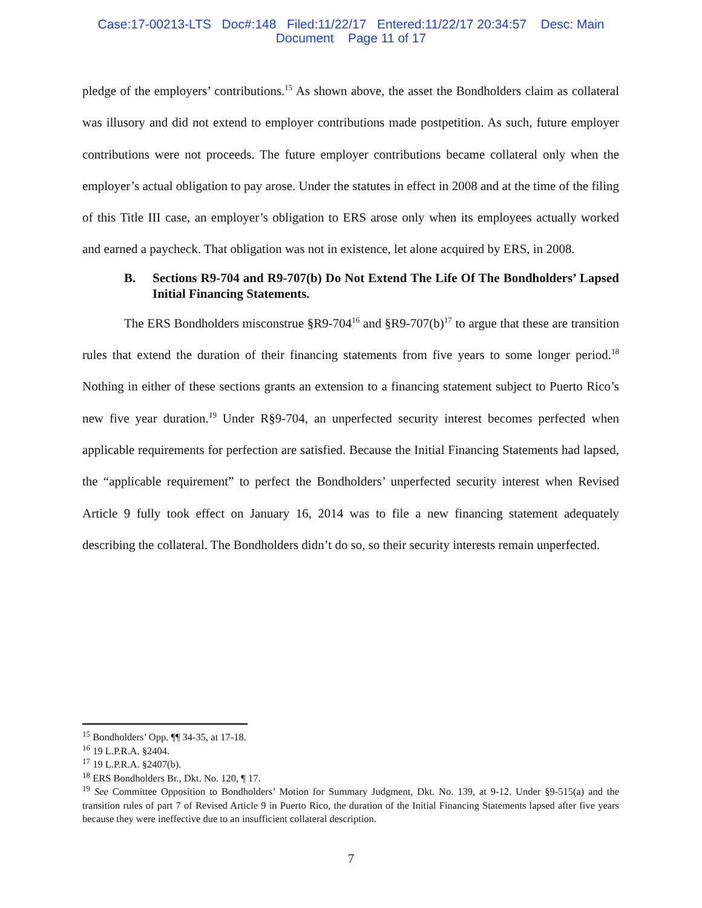Case:17-00213-LTS Doc#:148 Filed:11/22/17 Entered:11/22/17 20:34:57 Desc: Main
Document Page 11 of 17
pledge of the employers’ contributions.<sup>15</sup> As shown above, the asset the Bondholders claim as collateral was illusory and did not extend to employer contributions made postpetition. As such, future employer contributions were not proceeds. The future employer contributions became collateral only when the employer’s actual obligation to pay arose. Under the statutes in effect in 2008 and at the time of the filing of this Title III case, an employer’s obligation to ERS arose only when its employees actually worked and earned a paycheck. That obligation was not in existence, let alone acquired by ERS, in 2008.
B. Sections R9-704 and R9-707(b) Do Not Extend The Life Of The Bondholders’ Lapsed Initial Financing Statements.
The ERS Bondholders misconstrue §R9-704<sup>16</sup> and §R9-707(b)<sup>17</sup> to argue that these are transition rules that extend the duration of their financing statements from five years to some longer period.<sup>18</sup> Nothing in either of these sections grants an extension to a financing statement subject to Puerto Rico’s new five year duration.<sup>19</sup> Under R§9-704, an unperfected security interest becomes perfected when applicable requirements for perfection are satisfied. Because the Initial Financing Statements had lapsed, the “applicable requirement” to perfect the Bondholders’ unperfected security interest when Revised Article 9 fully took effect on January 16, 2014 was to file a new financing statement adequately describing the collateral. The Bondholders didn’t do so, so their security interests remain unperfected.
<sup>15</sup> Bondholders’ Opp. ¶¶ 34-35, at 17-18.
<sup>16</sup> 19 L.P.R.A. §2404.
<sup>17</sup> 19 L.P.R.A. §2407(b).
<sup>18</sup> ERS Bondholders Br., Dkt. No. 120, ¶ 17.
<sup>19</sup> See Committee Opposition to Bondholders’ Motion for Summary Judgment, Dkt. No. 139, at 9-12. Under §9-515(a) and the transition rules of part 7 of Revised Article 9 in Puerto Rico, the duration of the Initial Financing Statements lapsed after five years because they were ineffective due to an insufficient collateral description.
7